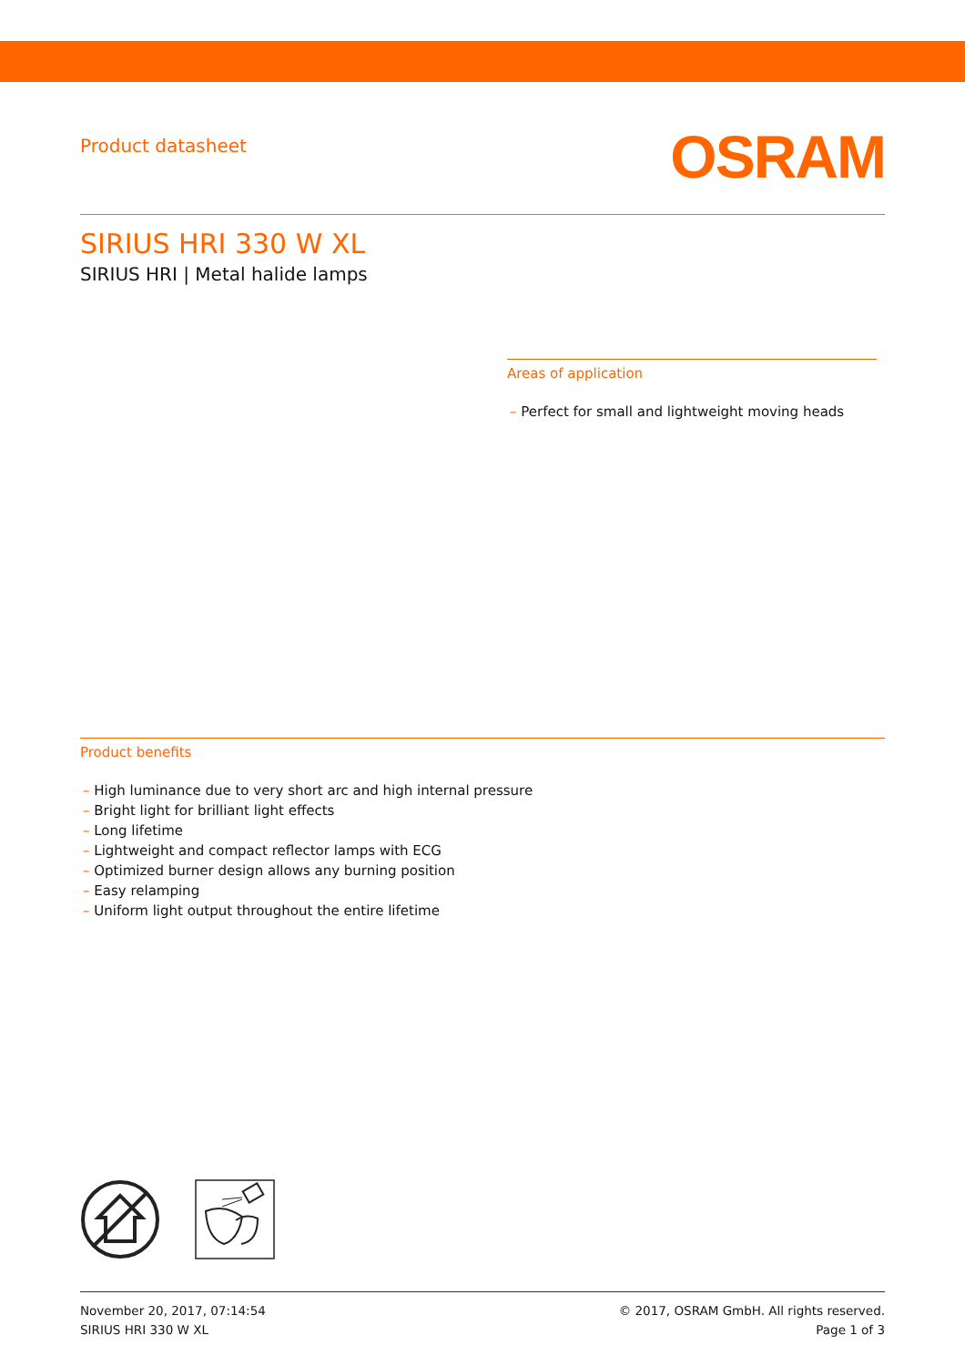Product datasheet
OSRAM
SIRIUS HRI 330 W XL
SIRIUS HRI | Metal halide lamps
Areas of application
– Perfect for small and lightweight moving heads
Product benefits
– High luminance due to very short arc and high internal pressure
– Bright light for brilliant light effects
– Long lifetime
– Lightweight and compact reflector lamps with ECG
– Optimized burner design allows any burning position
– Easy relamping
– Uniform light output throughout the entire lifetime
November 20, 2017, 07:14:54
SIRIUS HRI 330 W XL
© 2017, OSRAM GmbH. All rights reserved.
Page 1 of 3